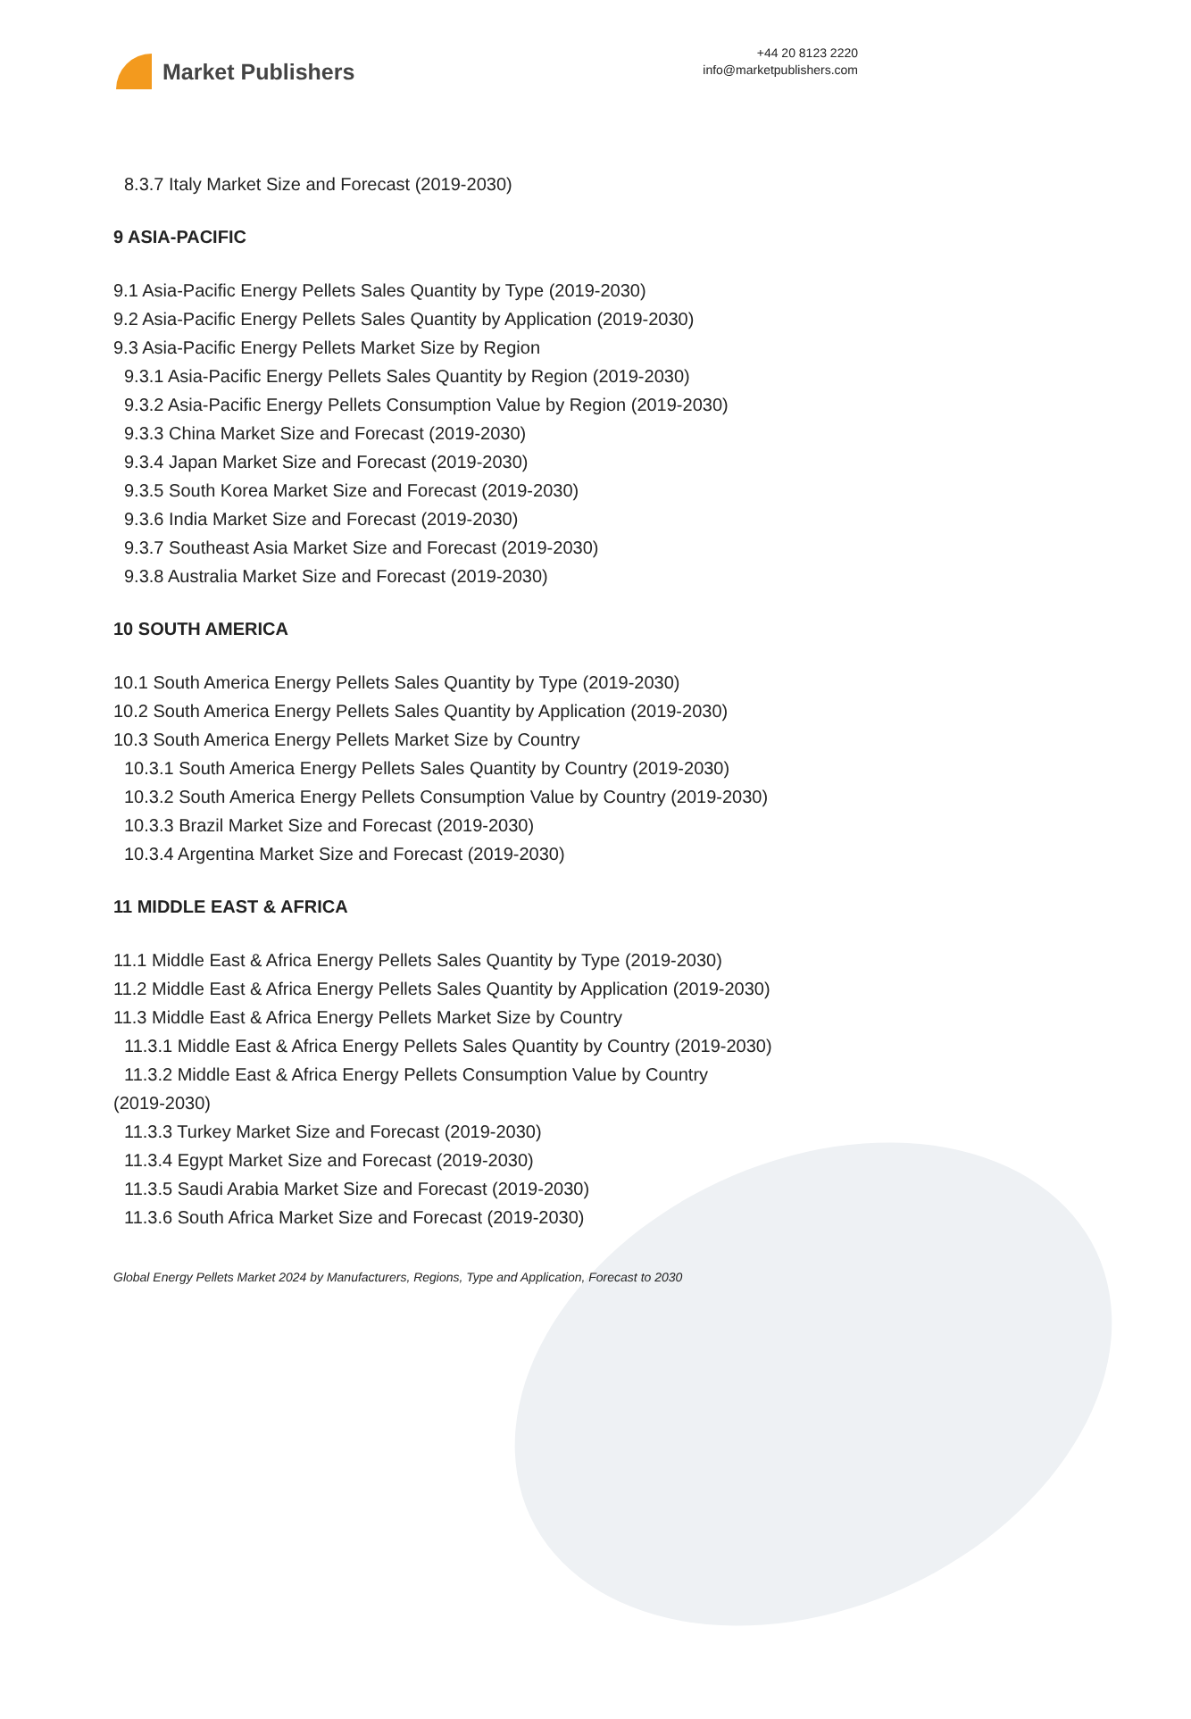Market Publishers
+44 20 8123 2220
info@marketpublishers.com
8.3.7 Italy Market Size and Forecast (2019-2030)
9 ASIA-PACIFIC
9.1 Asia-Pacific Energy Pellets Sales Quantity by Type (2019-2030)
9.2 Asia-Pacific Energy Pellets Sales Quantity by Application (2019-2030)
9.3 Asia-Pacific Energy Pellets Market Size by Region
9.3.1 Asia-Pacific Energy Pellets Sales Quantity by Region (2019-2030)
9.3.2 Asia-Pacific Energy Pellets Consumption Value by Region (2019-2030)
9.3.3 China Market Size and Forecast (2019-2030)
9.3.4 Japan Market Size and Forecast (2019-2030)
9.3.5 South Korea Market Size and Forecast (2019-2030)
9.3.6 India Market Size and Forecast (2019-2030)
9.3.7 Southeast Asia Market Size and Forecast (2019-2030)
9.3.8 Australia Market Size and Forecast (2019-2030)
10 SOUTH AMERICA
10.1 South America Energy Pellets Sales Quantity by Type (2019-2030)
10.2 South America Energy Pellets Sales Quantity by Application (2019-2030)
10.3 South America Energy Pellets Market Size by Country
10.3.1 South America Energy Pellets Sales Quantity by Country (2019-2030)
10.3.2 South America Energy Pellets Consumption Value by Country (2019-2030)
10.3.3 Brazil Market Size and Forecast (2019-2030)
10.3.4 Argentina Market Size and Forecast (2019-2030)
11 MIDDLE EAST & AFRICA
11.1 Middle East & Africa Energy Pellets Sales Quantity by Type (2019-2030)
11.2 Middle East & Africa Energy Pellets Sales Quantity by Application (2019-2030)
11.3 Middle East & Africa Energy Pellets Market Size by Country
11.3.1 Middle East & Africa Energy Pellets Sales Quantity by Country (2019-2030)
11.3.2 Middle East & Africa Energy Pellets Consumption Value by Country
(2019-2030)
11.3.3 Turkey Market Size and Forecast (2019-2030)
11.3.4 Egypt Market Size and Forecast (2019-2030)
11.3.5 Saudi Arabia Market Size and Forecast (2019-2030)
11.3.6 South Africa Market Size and Forecast (2019-2030)
Global Energy Pellets Market 2024 by Manufacturers, Regions, Type and Application, Forecast to 2030